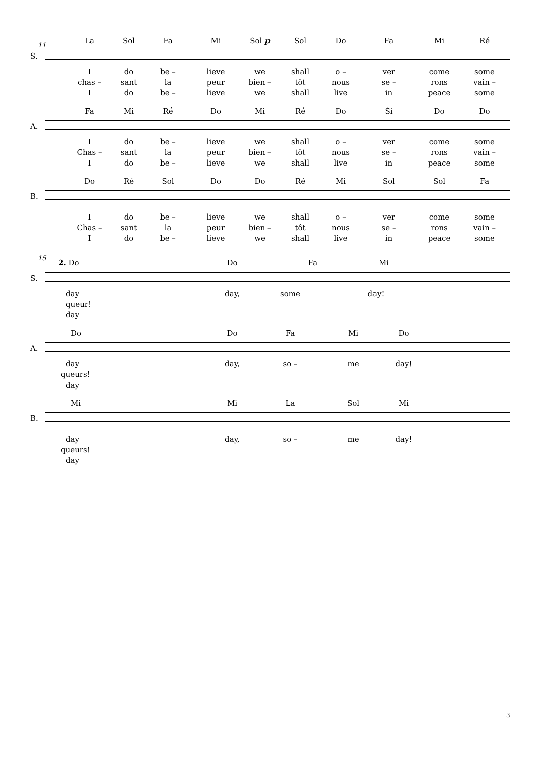11
La Sol Fa Mi Sol p Sol Do Fa Mi Ré
S.
Ido be – lieve we shall o – ver come some
chas – sant la peur bien – tôt nous se – rons vain –
Ido be – lieve we shall live in peace some
Fa Mi Ré Do Mi Ré Do Si Do Do
A.
Ido be – lieve we shall o – ver come some
Chas – sant la peur bien – tôt nous se – rons vain –
Ido be – lieve we shall live in peace some
Do Ré Sol Do Do Ré Mi Sol Sol Fa
B.
Ido be – lieve we shall o – ver come some
Chas – sant la peur bien – tôt nous se – rons vain –
Ido be – lieve we shall live in peace some
15
2. Do Do Fa Mi
S.
day day, some day!
queur!
day
Do Do Fa Mi Do
A.
day day, so – me day!
queurs!
day
Mi Mi La Sol Mi
B.
day day, so – me day!
queurs!
day
3